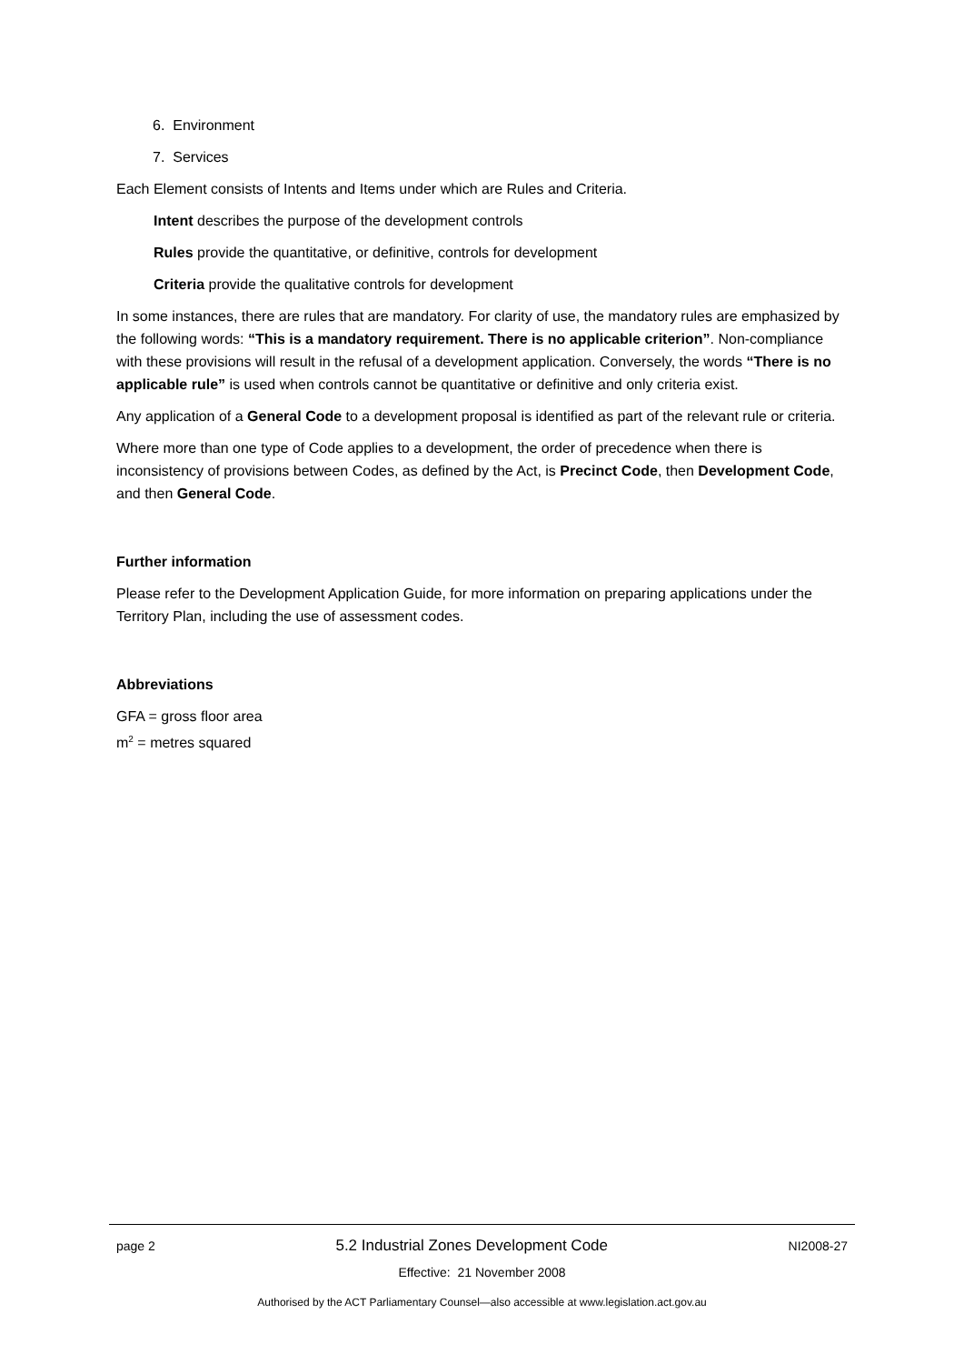6. Environment
7. Services
Each Element consists of Intents and Items under which are Rules and Criteria.
Intent describes the purpose of the development controls
Rules provide the quantitative, or definitive, controls for development
Criteria provide the qualitative controls for development
In some instances, there are rules that are mandatory. For clarity of use, the mandatory rules are emphasized by the following words: “This is a mandatory requirement. There is no applicable criterion”. Non-compliance with these provisions will result in the refusal of a development application. Conversely, the words “There is no applicable rule” is used when controls cannot be quantitative or definitive and only criteria exist.
Any application of a General Code to a development proposal is identified as part of the relevant rule or criteria.
Where more than one type of Code applies to a development, the order of precedence when there is inconsistency of provisions between Codes, as defined by the Act, is Precinct Code, then Development Code, and then General Code.
Further information
Please refer to the Development Application Guide, for more information on preparing applications under the Territory Plan, including the use of assessment codes.
Abbreviations
GFA = gross floor area
m<sup>2</sup> = metres squared
page 2 5.2 Industrial Zones Development Code NI2008-27
Effective: 21 November 2008
Authorised by the ACT Parliamentary Counsel—also accessible at www.legislation.act.gov.au